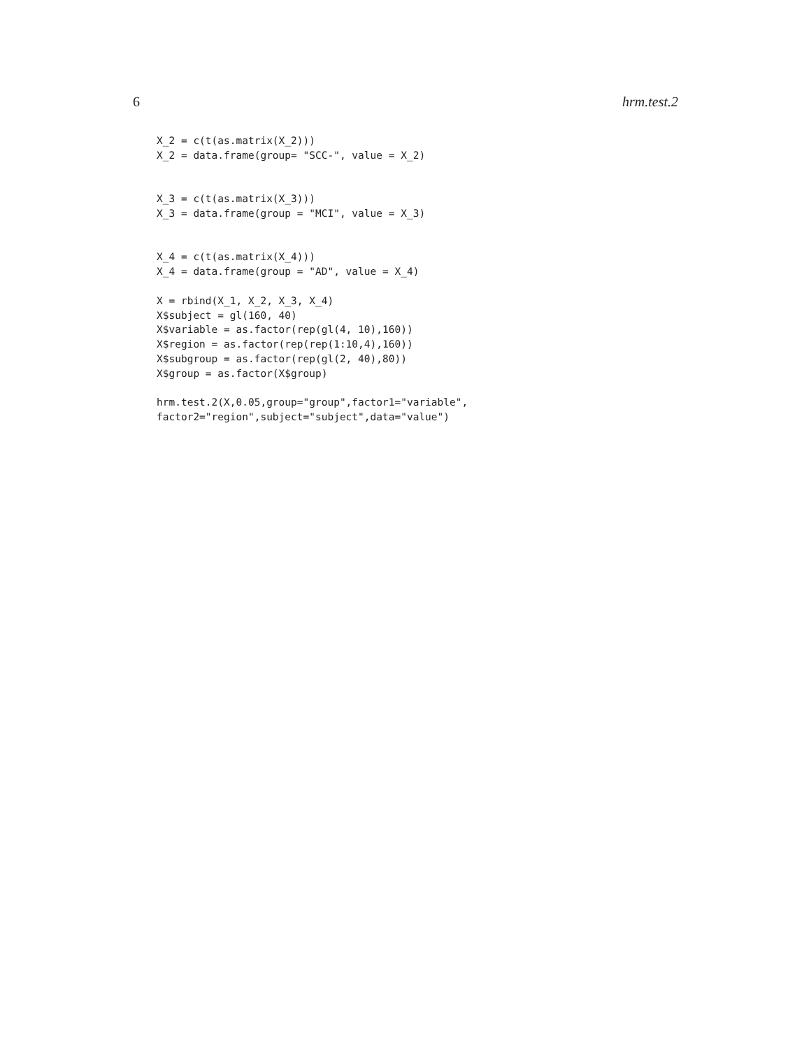6 hrm.test.2
X_2 = c(t(as.matrix(X_2)))
X_2 = data.frame(group= "SCC-", value = X_2)


X_3 = c(t(as.matrix(X_3)))
X_3 = data.frame(group = "MCI", value = X_3)


X_4 = c(t(as.matrix(X_4)))
X_4 = data.frame(group = "AD", value = X_4)

X = rbind(X_1, X_2, X_3, X_4)
X$subject = gl(160, 40)
X$variable = as.factor(rep(gl(4, 10),160))
X$region = as.factor(rep(rep(1:10,4),160))
X$subgroup = as.factor(rep(gl(2, 40),80))
X$group = as.factor(X$group)

hrm.test.2(X,0.05,group="group",factor1="variable",
factor2="region",subject="subject",data="value")